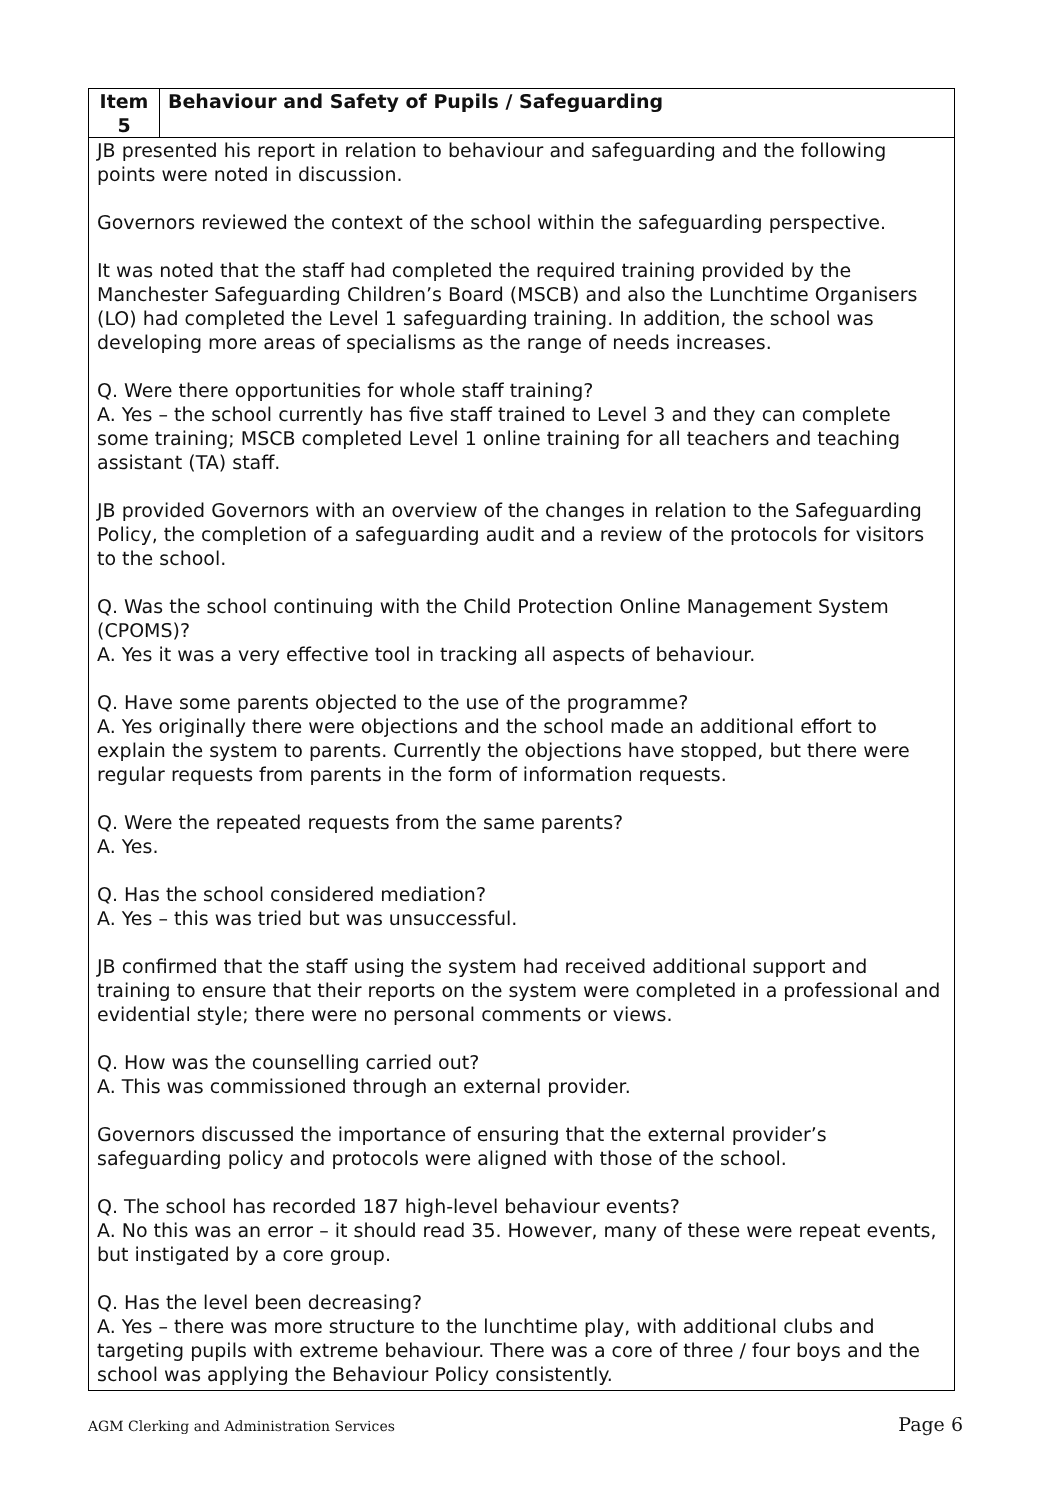| Item 5 | Behaviour and Safety of Pupils / Safeguarding |
| --- | --- |
| JB presented his report in relation to behaviour and safeguarding and the following points were noted in discussion. Governors reviewed the context of the school within the safeguarding perspective. It was noted that the staff had completed the required training provided by the Manchester Safeguarding Children’s Board (MSCB) and also the Lunchtime Organisers (LO) had completed the Level 1 safeguarding training. In addition, the school was developing more areas of specialisms as the range of needs increases. Q. Were there opportunities for whole staff training? A. Yes – the school currently has five staff trained to Level 3 and they can complete some training; MSCB completed Level 1 online training for all teachers and teaching assistant (TA) staff. JB provided Governors with an overview of the changes in relation to the Safeguarding Policy, the completion of a safeguarding audit and a review of the protocols for visitors to the school. Q. Was the school continuing with the Child Protection Online Management System (CPOMS)? A. Yes it was a very effective tool in tracking all aspects of behaviour. Q. Have some parents objected to the use of the programme? A. Yes originally there were objections and the school made an additional effort to explain the system to parents. Currently the objections have stopped, but there were regular requests from parents in the form of information requests. Q. Were the repeated requests from the same parents? A. Yes. Q. Has the school considered mediation? A. Yes – this was tried but was unsuccessful. JB confirmed that the staff using the system had received additional support and training to ensure that their reports on the system were completed in a professional and evidential style; there were no personal comments or views. Q. How was the counselling carried out? A. This was commissioned through an external provider. Governors discussed the importance of ensuring that the external provider’s safeguarding policy and protocols were aligned with those of the school. Q. The school has recorded 187 high-level behaviour events? A. No this was an error – it should read 35. However, many of these were repeat events, but instigated by a core group. Q. Has the level been decreasing? A. Yes – there was more structure to the lunchtime play, with additional clubs and targeting pupils with extreme behaviour. There was a core of three / four boys and the school was applying the Behaviour Policy consistently. | |
AGM Clerking and Administration Services Page 6